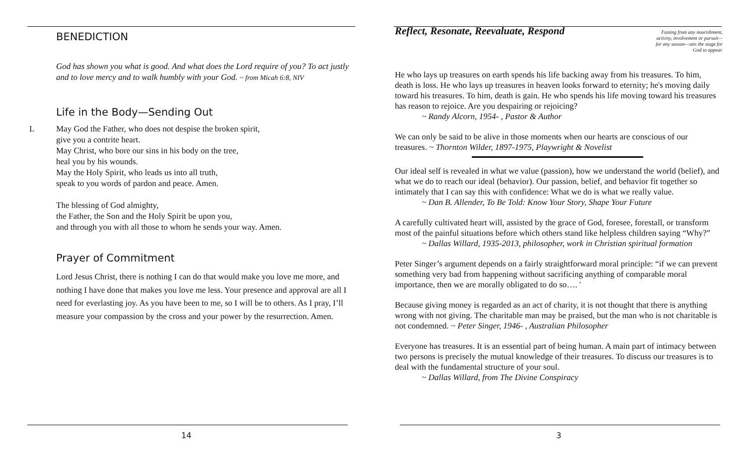BENEDICTION
God has shown you what is good. And what does the Lord require of you? To act justly and to love mercy and to walk humbly with your God. ~ from Micah 6:8, NIV
Life in the Body—Sending Out
L May God the Father, who does not despise the broken spirit,
give you a contrite heart.
May Christ, who bore our sins in his body on the tree,
heal you by his wounds.
May the Holy Spirit, who leads us into all truth,
speak to you words of pardon and peace. Amen.
The blessing of God almighty,
the Father, the Son and the Holy Spirit be upon you,
and through you with all those to whom he sends your way. Amen.
Prayer of Commitment
Lord Jesus Christ, there is nothing I can do that would make you love me more, and nothing I have done that makes you love me less. Your presence and approval are all I need for everlasting joy. As you have been to me, so I will be to others. As I pray, I’ll measure your compassion by the cross and your power by the resurrection. Amen.
14
Reflect, Resonate, Reevaluate, Respond
Fasting from any nourishment,
activity, involvement or pursuit—
for any season—sets the stage for
God to appear.
He who lays up treasures on earth spends his life backing away from his treasures. To him, death is loss. He who lays up treasures in heaven looks forward to eternity; he's moving daily toward his treasures. To him, death is gain. He who spends his life moving toward his treasures has reason to rejoice. Are you despairing or rejoicing?
~ Randy Alcorn, 1954- , Pastor & Author
We can only be said to be alive in those moments when our hearts are conscious of our treasures. ~ Thornton Wilder, 1897-1975, Playwright & Novelist
Our ideal self is revealed in what we value (passion), how we understand the world (belief), and what we do to reach our ideal (behavior). Our passion, belief, and behavior fit together so intimately that I can say this with confidence: What we do is what we really value.
~ Dan B. Allender, To Be Told: Know Your Story, Shape Your Future
A carefully cultivated heart will, assisted by the grace of God, foresee, forestall, or transform most of the painful situations before which others stand like helpless children saying “Why?”
~ Dallas Willard, 1935-2013, philosopher, work in Christian spiritual formation
Peter Singer’s argument depends on a fairly straightforward moral principle: “if we can prevent something very bad from happening without sacrificing anything of comparable moral importance, then we are morally obligated to do so…. '
Because giving money is regarded as an act of charity, it is not thought that there is anything wrong with not giving. The charitable man may be praised, but the man who is not charitable is not condemned. ~ Peter Singer, 1946- , Australian Philosopher
Everyone has treasures. It is an essential part of being human. A main part of intimacy between two persons is precisely the mutual knowledge of their treasures. To discuss our treasures is to deal with the fundamental structure of your soul.
~ Dallas Willard, from The Divine Conspiracy
3